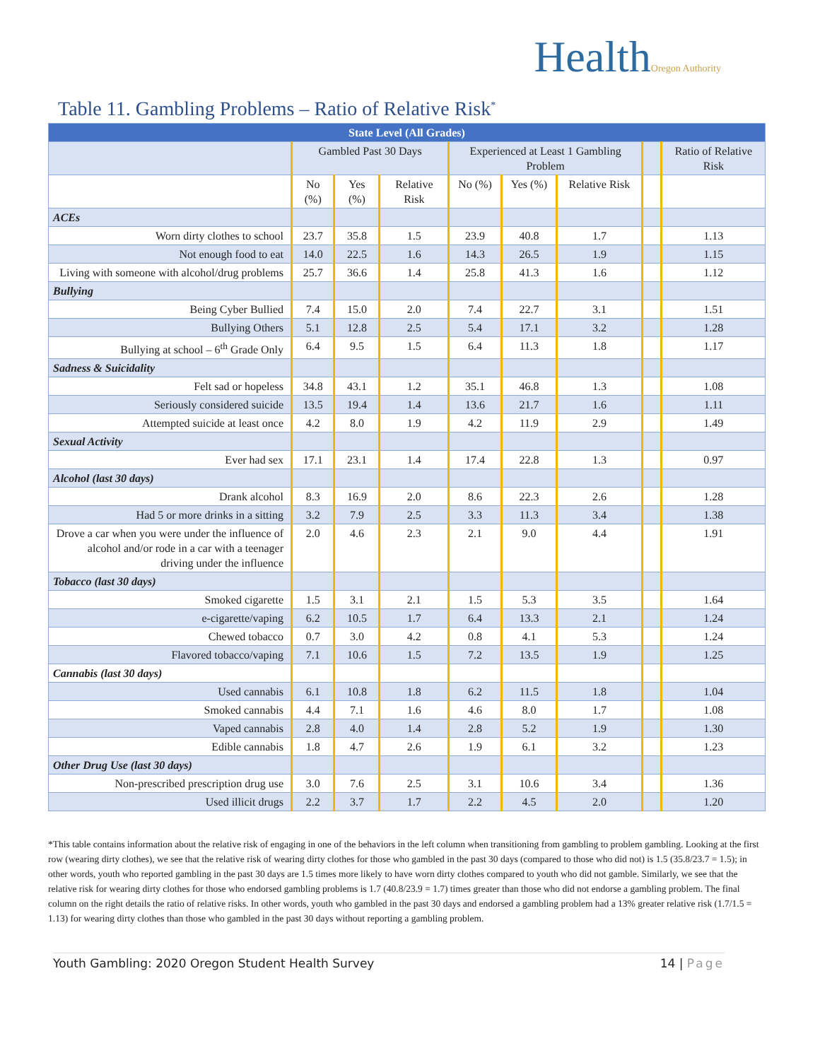HealthOregon Authority
Table 11. Gambling Problems – Ratio of Relative Risk<sup>*</sup>
| State Level (All Grades) | | | | | | | | |
| --- | --- | --- | --- | --- | --- | --- | --- | --- |
| | Gambled Past 30 Days | | | Experienced at Least 1 Gambling Problem | | | | Ratio of Relative Risk |
| | No (%) | Yes (%) | Relative Risk | No (%) | Yes (%) | Relative Risk | | |
| ACEs | | | | | | | | |
| Worn dirty clothes to school | 23.7 | 35.8 | 1.5 | 23.9 | 40.8 | 1.7 | | 1.13 |
| Not enough food to eat | 14.0 | 22.5 | 1.6 | 14.3 | 26.5 | 1.9 | | 1.15 |
| Living with someone with alcohol/drug problems | 25.7 | 36.6 | 1.4 | 25.8 | 41.3 | 1.6 | | 1.12 |
| Bullying | | | | | | | | |
| Being Cyber Bullied | 7.4 | 15.0 | 2.0 | 7.4 | 22.7 | 3.1 | | 1.51 |
| Bullying Others | 5.1 | 12.8 | 2.5 | 5.4 | 17.1 | 3.2 | | 1.28 |
| Bullying at school – 6<sup>th</sup> Grade Only | 6.4 | 9.5 | 1.5 | 6.4 | 11.3 | 1.8 | | 1.17 |
| Sadness & Suicidality | | | | | | | | |
| Felt sad or hopeless | 34.8 | 43.1 | 1.2 | 35.1 | 46.8 | 1.3 | | 1.08 |
| Seriously considered suicide | 13.5 | 19.4 | 1.4 | 13.6 | 21.7 | 1.6 | | 1.11 |
| Attempted suicide at least once | 4.2 | 8.0 | 1.9 | 4.2 | 11.9 | 2.9 | | 1.49 |
| Sexual Activity | | | | | | | | |
| Ever had sex | 17.1 | 23.1 | 1.4 | 17.4 | 22.8 | 1.3 | | 0.97 |
| Alcohol (last 30 days) | | | | | | | | |
| Drank alcohol | 8.3 | 16.9 | 2.0 | 8.6 | 22.3 | 2.6 | | 1.28 |
| Had 5 or more drinks in a sitting | 3.2 | 7.9 | 2.5 | 3.3 | 11.3 | 3.4 | | 1.38 |
| Drove a car when you were under the influence of alcohol and/or rode in a car with a teenager driving under the influence | 2.0 | 4.6 | 2.3 | 2.1 | 9.0 | 4.4 | | 1.91 |
| Tobacco (last 30 days) | | | | | | | | |
| Smoked cigarette | 1.5 | 3.1 | 2.1 | 1.5 | 5.3 | 3.5 | | 1.64 |
| e-cigarette/vaping | 6.2 | 10.5 | 1.7 | 6.4 | 13.3 | 2.1 | | 1.24 |
| Chewed tobacco | 0.7 | 3.0 | 4.2 | 0.8 | 4.1 | 5.3 | | 1.24 |
| Flavored tobacco/vaping | 7.1 | 10.6 | 1.5 | 7.2 | 13.5 | 1.9 | | 1.25 |
| Cannabis (last 30 days) | | | | | | | | |
| Used cannabis | 6.1 | 10.8 | 1.8 | 6.2 | 11.5 | 1.8 | | 1.04 |
| Smoked cannabis | 4.4 | 7.1 | 1.6 | 4.6 | 8.0 | 1.7 | | 1.08 |
| Vaped cannabis | 2.8 | 4.0 | 1.4 | 2.8 | 5.2 | 1.9 | | 1.30 |
| Edible cannabis | 1.8 | 4.7 | 2.6 | 1.9 | 6.1 | 3.2 | | 1.23 |
| Other Drug Use (last 30 days) | | | | | | | | |
| Non-prescribed prescription drug use | 3.0 | 7.6 | 2.5 | 3.1 | 10.6 | 3.4 | | 1.36 |
| Used illicit drugs | 2.2 | 3.7 | 1.7 | 2.2 | 4.5 | 2.0 | | 1.20 |
*This table contains information about the relative risk of engaging in one of the behaviors in the left column when transitioning from gambling to problem gambling. Looking at the first row (wearing dirty clothes), we see that the relative risk of wearing dirty clothes for those who gambled in the past 30 days (compared to those who did not) is 1.5 (35.8/23.7 = 1.5); in other words, youth who reported gambling in the past 30 days are 1.5 times more likely to have worn dirty clothes compared to youth who did not gamble. Similarly, we see that the relative risk for wearing dirty clothes for those who endorsed gambling problems is 1.7 (40.8/23.9 = 1.7) times greater than those who did not endorse a gambling problem. The final column on the right details the ratio of relative risks. In other words, youth who gambled in the past 30 days and endorsed a gambling problem had a 13% greater relative risk (1.7/1.5 = 1.13) for wearing dirty clothes than those who gambled in the past 30 days without reporting a gambling problem.
Youth Gambling: 2020 Oregon Student Health Survey 14 | Page